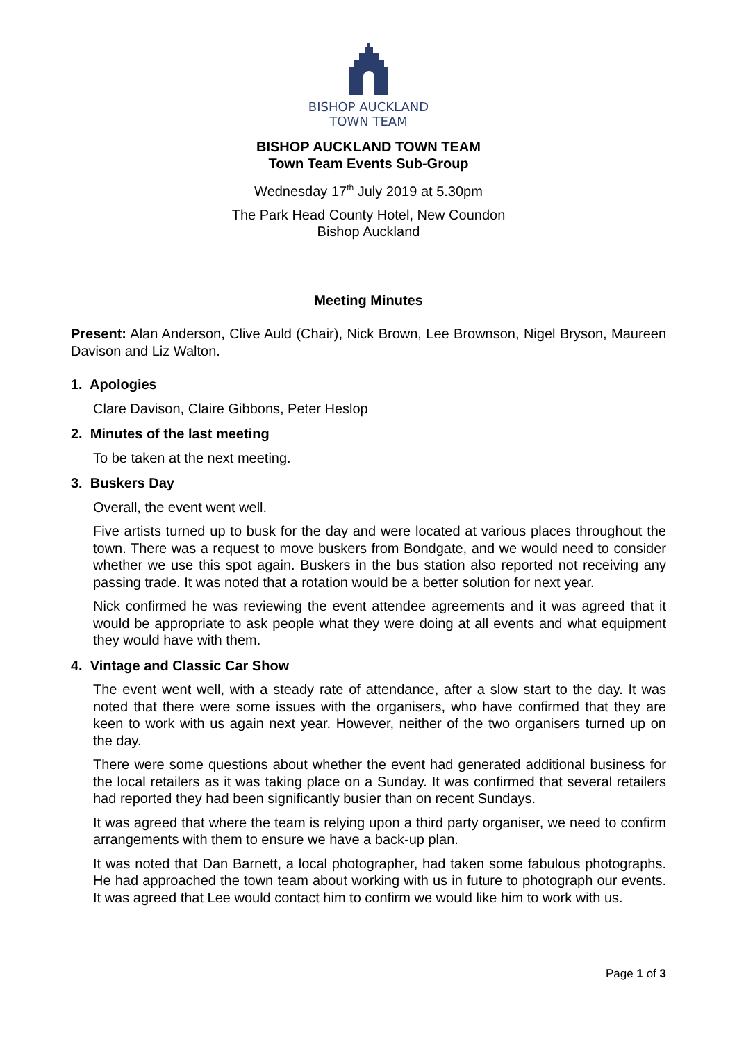BISHOP AUCKLAND
TOWN TEAM
BISHOP AUCKLAND TOWN TEAM
Town Team Events Sub-Group
Wednesday 17<sup>th</sup> July 2019 at 5.30pm
The Park Head County Hotel, New Coundon
Bishop Auckland
Meeting Minutes
Present: Alan Anderson, Clive Auld (Chair), Nick Brown, Lee Brownson, Nigel Bryson, Maureen Davison and Liz Walton.
1. Apologies
Clare Davison, Claire Gibbons, Peter Heslop
2. Minutes of the last meeting
To be taken at the next meeting.
3. Buskers Day
Overall, the event went well.
Five artists turned up to busk for the day and were located at various places throughout the town. There was a request to move buskers from Bondgate, and we would need to consider whether we use this spot again. Buskers in the bus station also reported not receiving any passing trade. It was noted that a rotation would be a better solution for next year.
Nick confirmed he was reviewing the event attendee agreements and it was agreed that it would be appropriate to ask people what they were doing at all events and what equipment they would have with them.
4. Vintage and Classic Car Show
The event went well, with a steady rate of attendance, after a slow start to the day. It was noted that there were some issues with the organisers, who have confirmed that they are keen to work with us again next year. However, neither of the two organisers turned up on the day.
There were some questions about whether the event had generated additional business for the local retailers as it was taking place on a Sunday. It was confirmed that several retailers had reported they had been significantly busier than on recent Sundays.
It was agreed that where the team is relying upon a third party organiser, we need to confirm arrangements with them to ensure we have a back-up plan.
It was noted that Dan Barnett, a local photographer, had taken some fabulous photographs. He had approached the town team about working with us in future to photograph our events. It was agreed that Lee would contact him to confirm we would like him to work with us.
Page 1 of 3